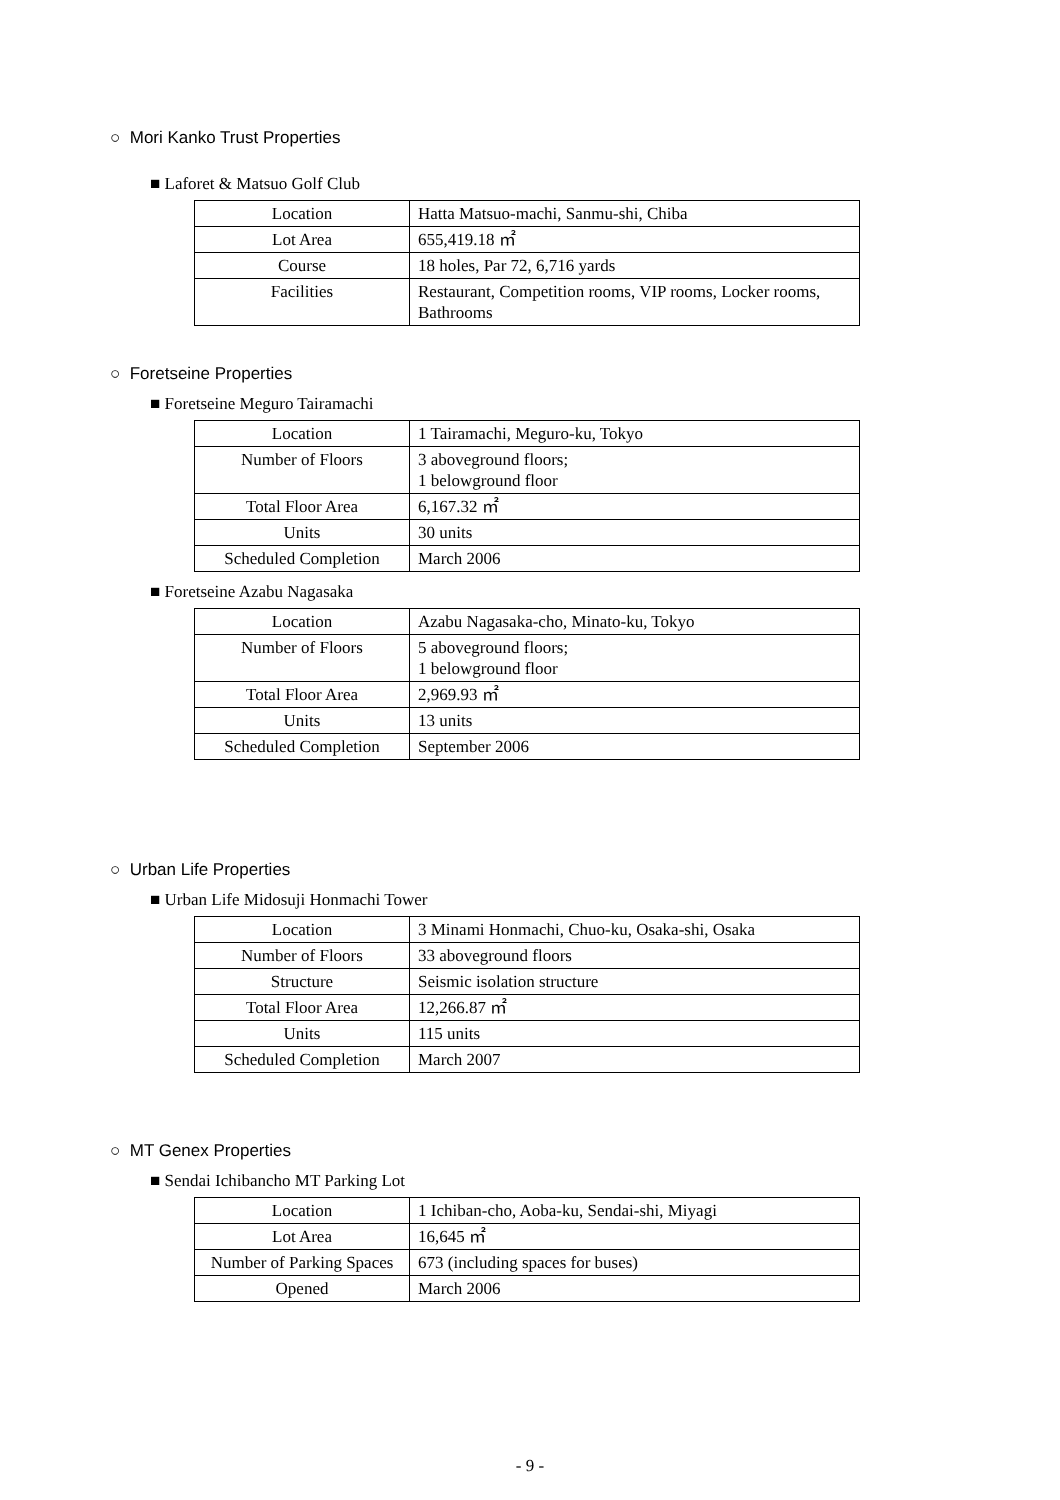○ Mori Kanko Trust Properties
■ Laforet & Matsuo Golf Club
| Location | Hatta Matsuo-machi, Sanmu-shi, Chiba |
| Lot Area | 655,419.18 ㎡ |
| Course | 18 holes, Par 72, 6,716 yards |
| Facilities | Restaurant, Competition rooms, VIP rooms, Locker rooms, Bathrooms |
○ Foretseine Properties
■ Foretseine Meguro Tairamachi
| Location | 1 Tairamachi, Meguro-ku, Tokyo |
| Number of Floors | 3 aboveground floors; 1 belowground floor |
| Total Floor Area | 6,167.32 ㎡ |
| Units | 30 units |
| Scheduled Completion | March 2006 |
■ Foretseine Azabu Nagasaka
| Location | Azabu Nagasaka-cho, Minato-ku, Tokyo |
| Number of Floors | 5 aboveground floors; 1 belowground floor |
| Total Floor Area | 2,969.93 ㎡ |
| Units | 13 units |
| Scheduled Completion | September 2006 |
○ Urban Life Properties
■ Urban Life Midosuji Honmachi Tower
| Location | 3 Minami Honmachi, Chuo-ku, Osaka-shi, Osaka |
| Number of Floors | 33 aboveground floors |
| Structure | Seismic isolation structure |
| Total Floor Area | 12,266.87 ㎡ |
| Units | 115 units |
| Scheduled Completion | March 2007 |
○ MT Genex Properties
■ Sendai Ichibancho MT Parking Lot
| Location | 1 Ichiban-cho, Aoba-ku, Sendai-shi, Miyagi |
| Lot Area | 16,645 ㎡ |
| Number of Parking Spaces | 673 (including spaces for buses) |
| Opened | March 2006 |
- 9 -